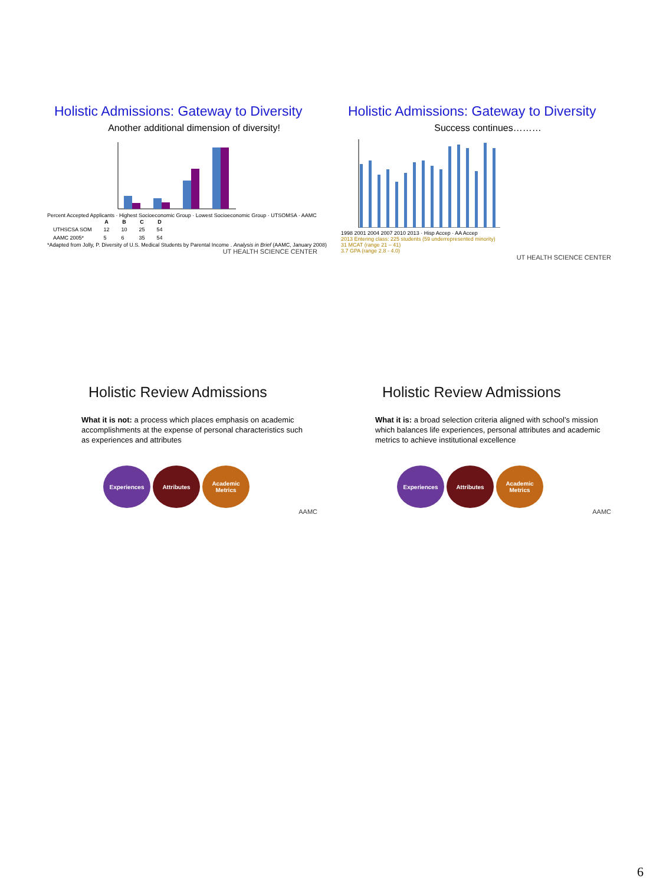Holistic Admissions: Gateway to Diversity
Another additional dimension of diversity!
Percent Accepted Applicants · Highest Socioeconomic Group · Lowest Socioeconomic Group · UTSOMSA · AAMC
| | A | B | C | D |
| --- | --- | --- | --- | --- |
| UTHSCSA SOM | 12 | 10 | 25 | 54 |
| AAMC 2005* | 5 | 6 | 35 | 54 |
*Adapted from Jolly, P. Diversity of U.S. Medical Students by Parental Income . Analysis in Brief (AAMC, January 2008)
UT HEALTH SCIENCE CENTER
Holistic Admissions: Gateway to Diversity
Success continues………
1998 2001 2004 2007 2010 2013 · Hisp Accep · AA Accep
2013 Entering class: 225 students (59 underrepresented minority)
31 MCAT (range 21 – 41)
3.7 GPA (range 2.8 - 4.0)
UT HEALTH SCIENCE CENTER
Holistic Review Admissions
What it is not: a process which places emphasis on academic accomplishments at the expense of personal characteristics such as experiences and attributes
Experiences Attributes Academic Metrics
AAMC
Holistic Review Admissions
What it is: a broad selection criteria aligned with school’s mission which balances life experiences, personal attributes and academic metrics to achieve institutional excellence
Experiences Attributes Academic Metrics
AAMC
6